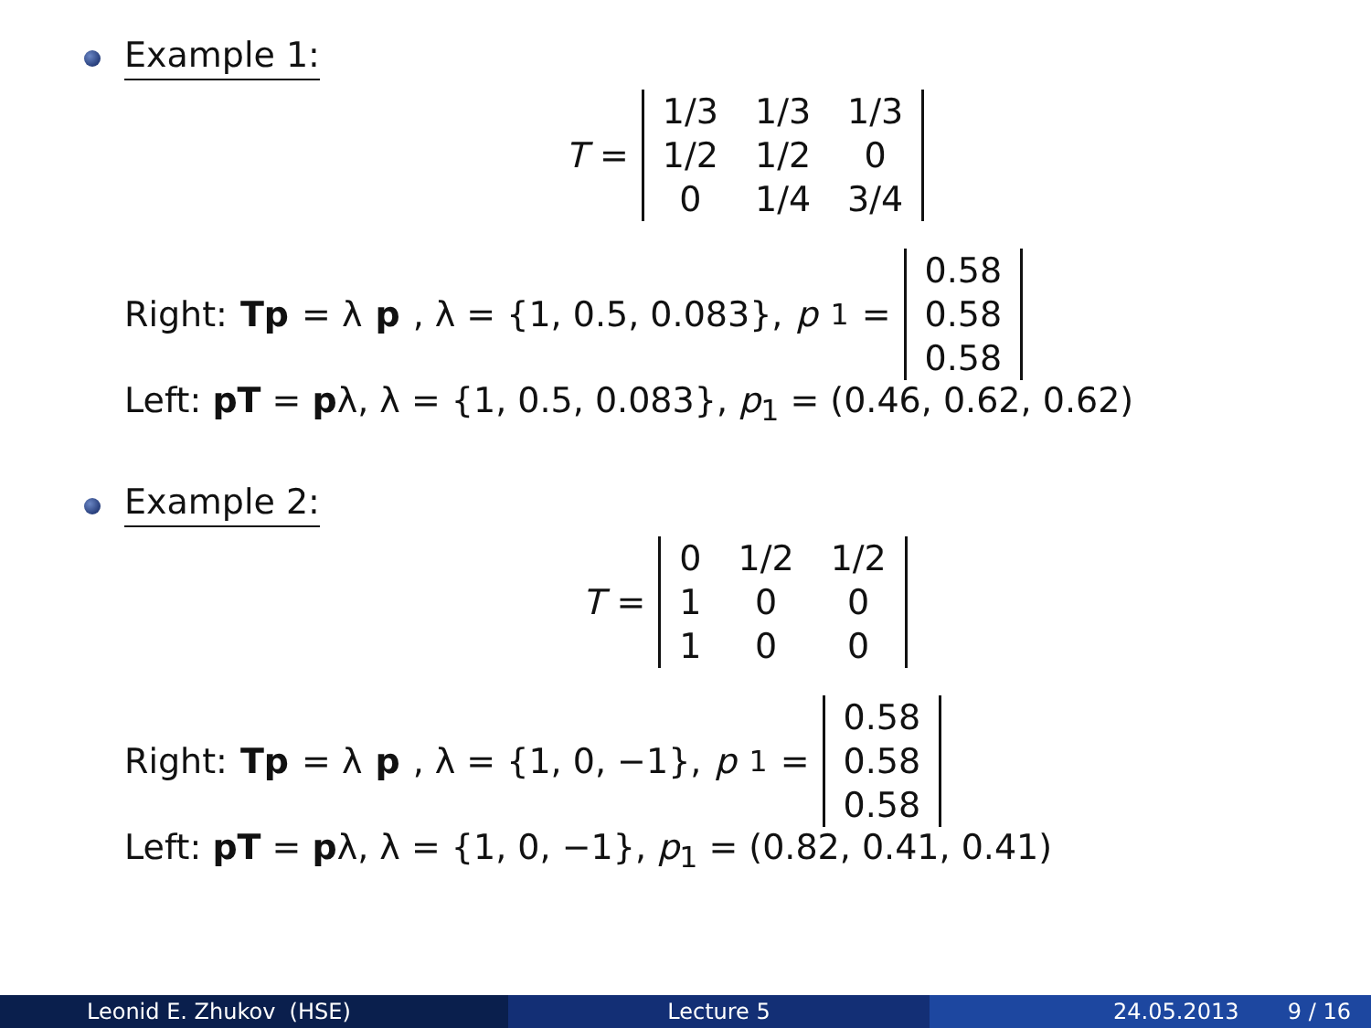Example 1:
T =
| 1/3 | 1/3 | 1/3 |
| 1/2 | 1/2 | 0 |
| 0 | 1/4 | 3/4 |
Right: Tp = λ p, λ = {1, 0.5, 0.083}, p<sub>1</sub> =
| 0.58 |
| 0.58 |
| 0.58 |
Left: pT = pλ, λ = {1, 0.5, 0.083}, p<sub>1</sub> = (0.46, 0.62, 0.62)
Example 2:
T =
| 0 | 1/2 | 1/2 |
| 1 | 0 | 0 |
| 1 | 0 | 0 |
Right: Tp = λ p, λ = {1, 0, −1}, p<sub>1</sub> =
| 0.58 |
| 0.58 |
| 0.58 |
Left: pT = pλ, λ = {1, 0, −1}, p<sub>1</sub> = (0.82, 0.41, 0.41)
Leonid E. Zhukov (HSE) Lecture 5 24.05.2013 9 / 16